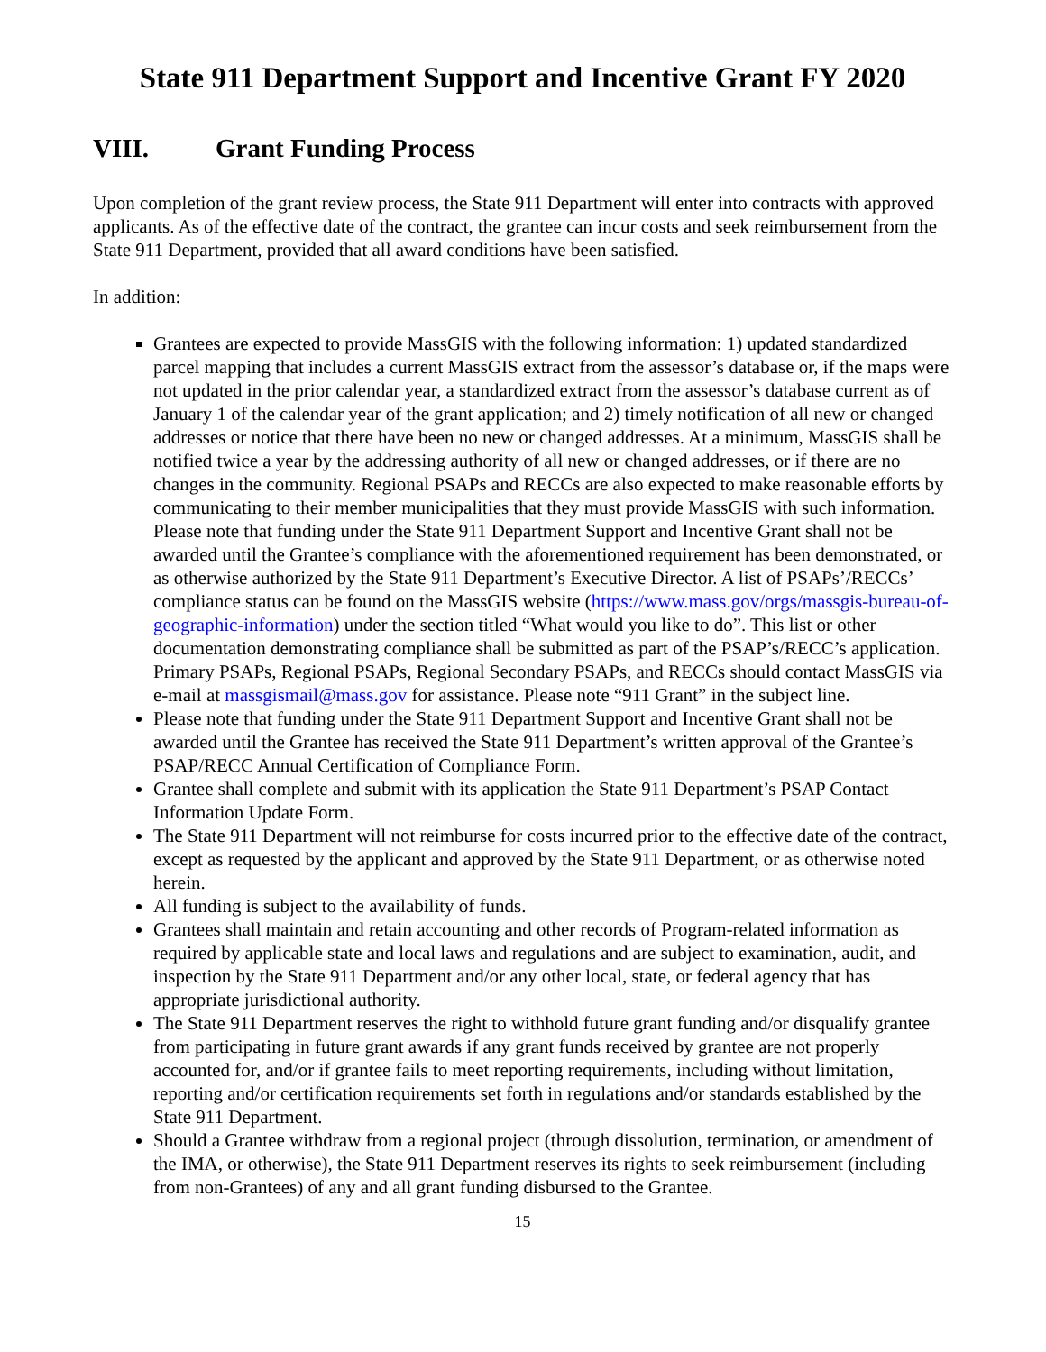State 911 Department Support and Incentive Grant FY 2020
VIII. Grant Funding Process
Upon completion of the grant review process, the State 911 Department will enter into contracts with approved applicants. As of the effective date of the contract, the grantee can incur costs and seek reimbursement from the State 911 Department, provided that all award conditions have been satisfied.
In addition:
Grantees are expected to provide MassGIS with the following information: 1) updated standardized parcel mapping that includes a current MassGIS extract from the assessor’s database or, if the maps were not updated in the prior calendar year, a standardized extract from the assessor’s database current as of January 1 of the calendar year of the grant application; and 2) timely notification of all new or changed addresses or notice that there have been no new or changed addresses. At a minimum, MassGIS shall be notified twice a year by the addressing authority of all new or changed addresses, or if there are no changes in the community. Regional PSAPs and RECCs are also expected to make reasonable efforts by communicating to their member municipalities that they must provide MassGIS with such information. Please note that funding under the State 911 Department Support and Incentive Grant shall not be awarded until the Grantee’s compliance with the aforementioned requirement has been demonstrated, or as otherwise authorized by the State 911 Department’s Executive Director. A list of PSAPs’/RECCs’ compliance status can be found on the MassGIS website (https://www.mass.gov/orgs/massgis-bureau-of-geographic-information) under the section titled “What would you like to do”. This list or other documentation demonstrating compliance shall be submitted as part of the PSAP’s/RECC’s application. Primary PSAPs, Regional PSAPs, Regional Secondary PSAPs, and RECCs should contact MassGIS via e-mail at massgismail@mass.gov for assistance. Please note “911 Grant” in the subject line.
Please note that funding under the State 911 Department Support and Incentive Grant shall not be awarded until the Grantee has received the State 911 Department’s written approval of the Grantee’s PSAP/RECC Annual Certification of Compliance Form.
Grantee shall complete and submit with its application the State 911 Department’s PSAP Contact Information Update Form.
The State 911 Department will not reimburse for costs incurred prior to the effective date of the contract, except as requested by the applicant and approved by the State 911 Department, or as otherwise noted herein.
All funding is subject to the availability of funds.
Grantees shall maintain and retain accounting and other records of Program-related information as required by applicable state and local laws and regulations and are subject to examination, audit, and inspection by the State 911 Department and/or any other local, state, or federal agency that has appropriate jurisdictional authority.
The State 911 Department reserves the right to withhold future grant funding and/or disqualify grantee from participating in future grant awards if any grant funds received by grantee are not properly accounted for, and/or if grantee fails to meet reporting requirements, including without limitation, reporting and/or certification requirements set forth in regulations and/or standards established by the State 911 Department.
Should a Grantee withdraw from a regional project (through dissolution, termination, or amendment of the IMA, or otherwise), the State 911 Department reserves its rights to seek reimbursement (including from non-Grantees) of any and all grant funding disbursed to the Grantee.
15